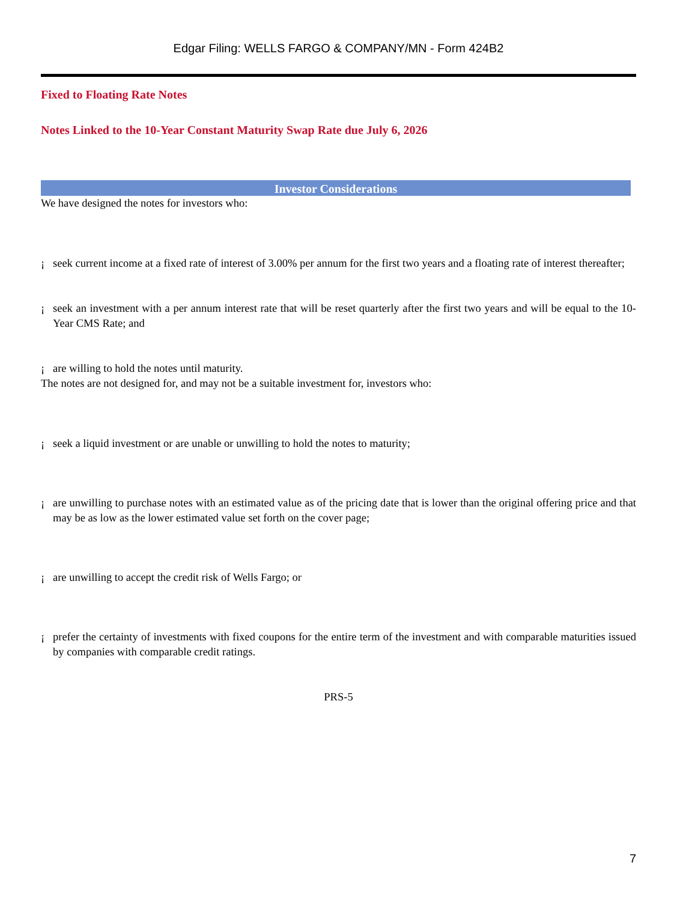Edgar Filing: WELLS FARGO & COMPANY/MN - Form 424B2
Fixed to Floating Rate Notes
Notes Linked to the 10-Year Constant Maturity Swap Rate due July 6, 2026
Investor Considerations
We have designed the notes for investors who:
¡ seek current income at a fixed rate of interest of 3.00% per annum for the first two years and a floating rate of interest thereafter;
¡ seek an investment with a per annum interest rate that will be reset quarterly after the first two years and will be equal to the 10-Year CMS Rate; and
¡ are willing to hold the notes until maturity.
The notes are not designed for, and may not be a suitable investment for, investors who:
¡ seek a liquid investment or are unable or unwilling to hold the notes to maturity;
¡ are unwilling to purchase notes with an estimated value as of the pricing date that is lower than the original offering price and that may be as low as the lower estimated value set forth on the cover page;
¡ are unwilling to accept the credit risk of Wells Fargo; or
¡ prefer the certainty of investments with fixed coupons for the entire term of the investment and with comparable maturities issued by companies with comparable credit ratings.
PRS-5
7